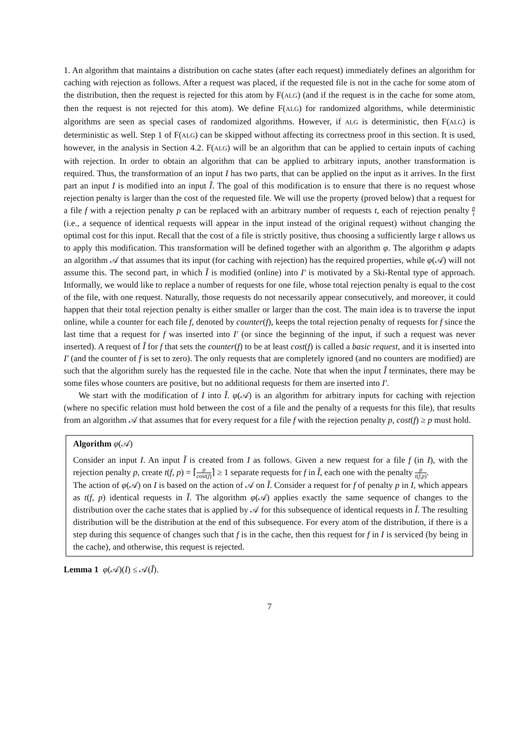1. An algorithm that maintains a distribution on cache states (after each request) immediately defines an algorithm for caching with rejection as follows. After a request was placed, if the requested file is not in the cache for some atom of the distribution, then the request is rejected for this atom by F(ALG) (and if the request is in the cache for some atom, then the request is not rejected for this atom). We define F(ALG) for randomized algorithms, while deterministic algorithms are seen as special cases of randomized algorithms. However, if ALG is deterministic, then F(ALG) is deterministic as well. Step 1 of F(ALG) can be skipped without affecting its correctness proof in this section. It is used, however, in the analysis in Section 4.2. F(ALG) will be an algorithm that can be applied to certain inputs of caching with rejection. In order to obtain an algorithm that can be applied to arbitrary inputs, another transformation is required. Thus, the transformation of an input I has two parts, that can be applied on the input as it arrives. In the first part an input I is modified into an input Ĩ. The goal of this modification is to ensure that there is no request whose rejection penalty is larger than the cost of the requested file. We will use the property (proved below) that a request for a file f with a rejection penalty p can be replaced with an arbitrary number of requests t, each of rejection penalty p t (i.e., a sequence of identical requests will appear in the input instead of the original request) without changing the optimal cost for this input. Recall that the cost of a file is strictly positive, thus choosing a sufficiently large t allows us to apply this modification. This transformation will be defined together with an algorithm φ. The algorithm φ adapts an algorithm 𝒜 that assumes that its input (for caching with rejection) has the required properties, while φ(𝒜) will not assume this. The second part, in which Ĩ is modified (online) into I′ is motivated by a Ski-Rental type of approach. Informally, we would like to replace a number of requests for one file, whose total rejection penalty is equal to the cost of the file, with one request. Naturally, those requests do not necessarily appear consecutively, and moreover, it could happen that their total rejection penalty is either smaller or larger than the cost. The main idea is to traverse the input online, while a counter for each file f, denoted by counter(f), keeps the total rejection penalty of requests for f since the last time that a request for f was inserted into I′ (or since the beginning of the input, if such a request was never inserted). A request of Ĩ for f that sets the counter(f) to be at least cost(f) is called a basic request, and it is inserted into I′ (and the counter of f is set to zero). The only requests that are completely ignored (and no counters are modified) are such that the algorithm surely has the requested file in the cache. Note that when the input Ĩ terminates, there may be some files whose counters are positive, but no additional requests for them are inserted into I′.
We start with the modification of I into Ĩ. φ(𝒜) is an algorithm for arbitrary inputs for caching with rejection (where no specific relation must hold between the cost of a file and the penalty of a requests for this file), that results from an algorithm 𝒜 that assumes that for every request for a file f with the rejection penalty p, cost(f) ≥ p must hold.
Algorithm φ(𝒜)
Consider an input I. An input Ĩ is created from I as follows. Given a new request for a file f (in I), with the rejection penalty p, create t(f, p) = ⌈p cost(f)⌉ ≥ 1 separate requests for f in Ĩ, each one with the penalty p t(f,p).
The action of φ(𝒜) on I is based on the action of 𝒜 on Ĩ. Consider a request for f of penalty p in I, which appears as t(f, p) identical requests in Ĩ. The algorithm φ(𝒜) applies exactly the same sequence of changes to the distribution over the cache states that is applied by 𝒜 for this subsequence of identical requests in Ĩ. The resulting distribution will be the distribution at the end of this subsequence. For every atom of the distribution, if there is a step during this sequence of changes such that f is in the cache, then this request for f in I is serviced (by being in the cache), and otherwise, this request is rejected.
Lemma 1 φ(𝒜)(I) ≤ 𝒜(Ĩ).
7